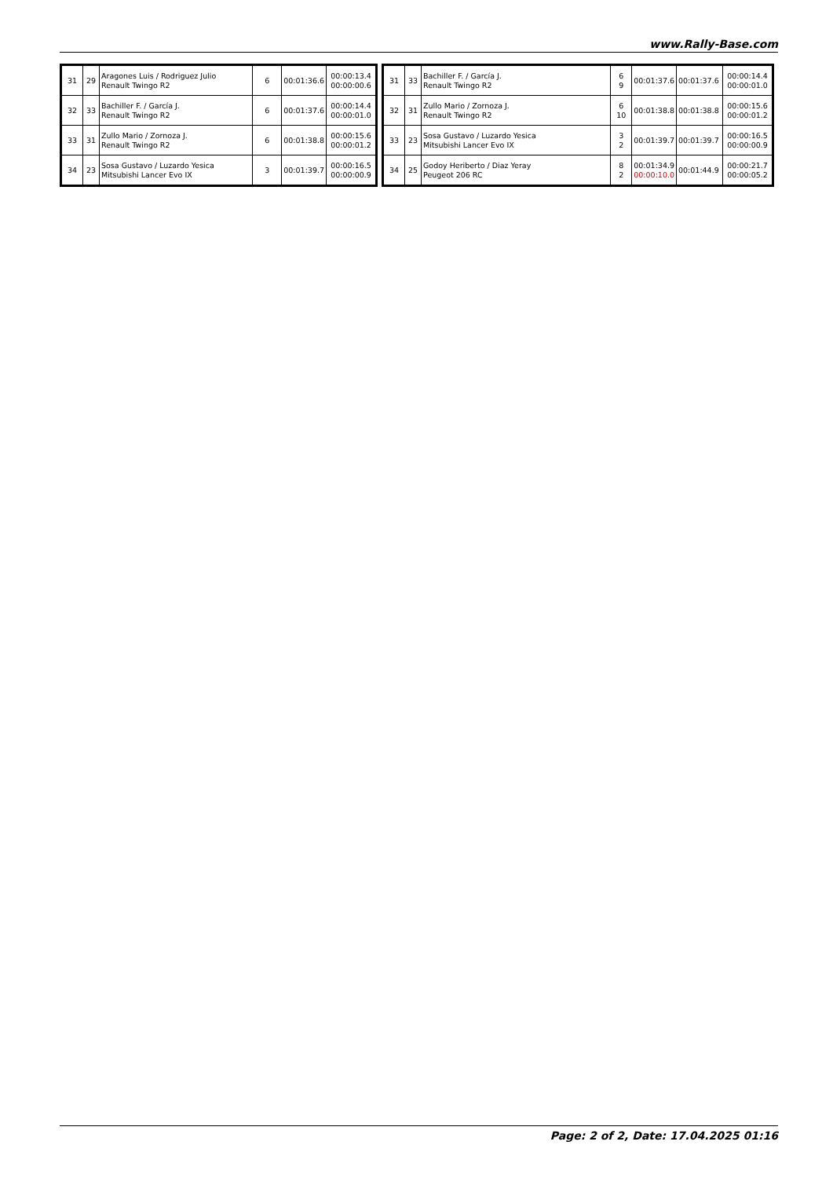www.Rally-Base.com
| 31 | 29 | Aragones Luis / Rodriguez Julio Renault Twingo R2 | 6 | 00:01:36.6 | 00:00:13.4 00:00:00.6 |
| 32 | 33 | Bachiller F. / García J. Renault Twingo R2 | 6 | 00:01:37.6 | 00:00:14.4 00:00:01.0 |
| 33 | 31 | Zullo Mario / Zornoza J. Renault Twingo R2 | 6 | 00:01:38.8 | 00:00:15.6 00:00:01.2 |
| 34 | 23 | Sosa Gustavo / Luzardo Yesica Mitsubishi Lancer Evo IX | 3 | 00:01:39.7 | 00:00:16.5 00:00:00.9 |
| 31 | 33 | Bachiller F. / García J. Renault Twingo R2 | 6 9 | 00:01:37.6 | 00:01:37.6 | 00:00:14.4 00:00:01.0 |
| 32 | 31 | Zullo Mario / Zornoza J. Renault Twingo R2 | 6 10 | 00:01:38.8 | 00:01:38.8 | 00:00:15.6 00:00:01.2 |
| 33 | 23 | Sosa Gustavo / Luzardo Yesica Mitsubishi Lancer Evo IX | 3 2 | 00:01:39.7 | 00:01:39.7 | 00:00:16.5 00:00:00.9 |
| 34 | 25 | Godoy Heriberto / Diaz Yeray Peugeot 206 RC | 8 2 | 00:01:34.9 00:00:10.0 | 00:01:44.9 | 00:00:21.7 00:00:05.2 |
Page: 2 of 2, Date: 17.04.2025 01:16